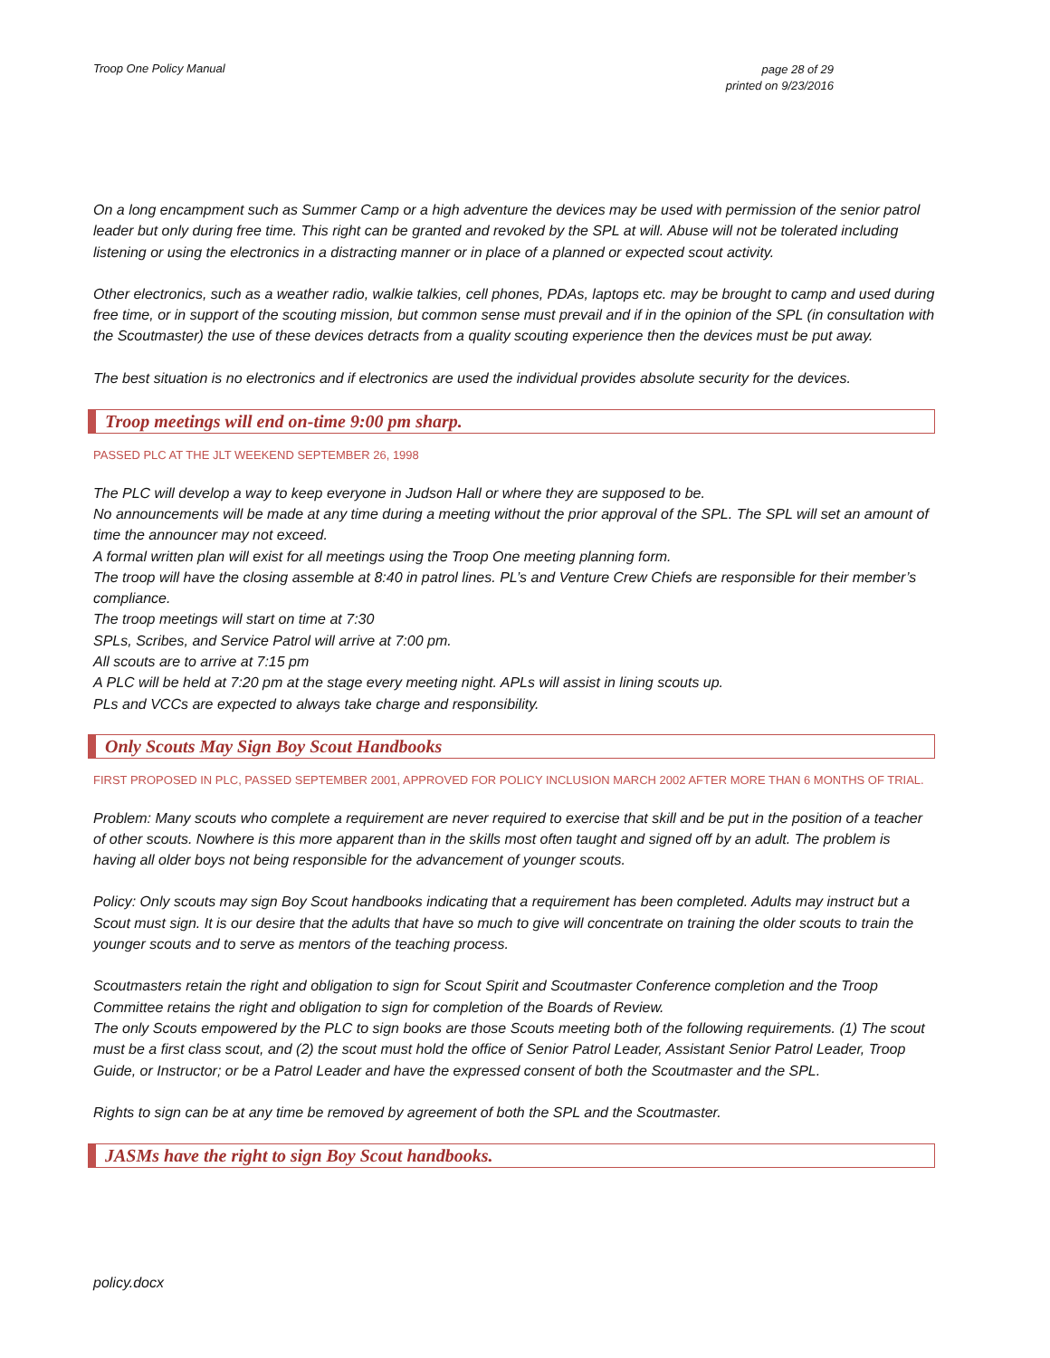Troop One Policy Manual page 28 of 29
printed on 9/23/2016
On a long encampment such as Summer Camp or a high adventure the devices may be used with permission of the senior patrol leader but only during free time. This right can be granted and revoked by the SPL at will. Abuse will not be tolerated including listening or using the electronics in a distracting manner or in place of a planned or expected scout activity.
Other electronics, such as a weather radio, walkie talkies, cell phones, PDAs, laptops etc. may be brought to camp and used during free time, or in support of the scouting mission, but common sense must prevail and if in the opinion of the SPL (in consultation with the Scoutmaster) the use of these devices detracts from a quality scouting experience then the devices must be put away.
The best situation is no electronics and if electronics are used the individual provides absolute security for the devices.
Troop meetings will end on-time 9:00 pm sharp.
PASSED PLC AT THE JLT WEEKEND SEPTEMBER 26, 1998
The PLC will develop a way to keep everyone in Judson Hall or where they are supposed to be.
No announcements will be made at any time during a meeting without the prior approval of the SPL. The SPL will set an amount of time the announcer may not exceed.
A formal written plan will exist for all meetings using the Troop One meeting planning form.
The troop will have the closing assemble at 8:40 in patrol lines. PL’s and Venture Crew Chiefs are responsible for their member’s compliance.
The troop meetings will start on time at 7:30
SPLs, Scribes, and Service Patrol will arrive at 7:00 pm.
All scouts are to arrive at 7:15 pm
A PLC will be held at 7:20 pm at the stage every meeting night. APLs will assist in lining scouts up.
PLs and VCCs are expected to always take charge and responsibility.
Only Scouts May Sign Boy Scout Handbooks
FIRST PROPOSED IN PLC, PASSED SEPTEMBER 2001, APPROVED FOR POLICY INCLUSION MARCH 2002 AFTER MORE THAN 6 MONTHS OF TRIAL.
Problem: Many scouts who complete a requirement are never required to exercise that skill and be put in the position of a teacher of other scouts. Nowhere is this more apparent than in the skills most often taught and signed off by an adult. The problem is having all older boys not being responsible for the advancement of younger scouts.
Policy: Only scouts may sign Boy Scout handbooks indicating that a requirement has been completed. Adults may instruct but a Scout must sign. It is our desire that the adults that have so much to give will concentrate on training the older scouts to train the younger scouts and to serve as mentors of the teaching process.
Scoutmasters retain the right and obligation to sign for Scout Spirit and Scoutmaster Conference completion and the Troop Committee retains the right and obligation to sign for completion of the Boards of Review.
The only Scouts empowered by the PLC to sign books are those Scouts meeting both of the following requirements. (1) The scout must be a first class scout, and (2) the scout must hold the office of Senior Patrol Leader, Assistant Senior Patrol Leader, Troop Guide, or Instructor; or be a Patrol Leader and have the expressed consent of both the Scoutmaster and the SPL.
Rights to sign can be at any time be removed by agreement of both the SPL and the Scoutmaster.
JASMs have the right to sign Boy Scout handbooks.
policy.docx